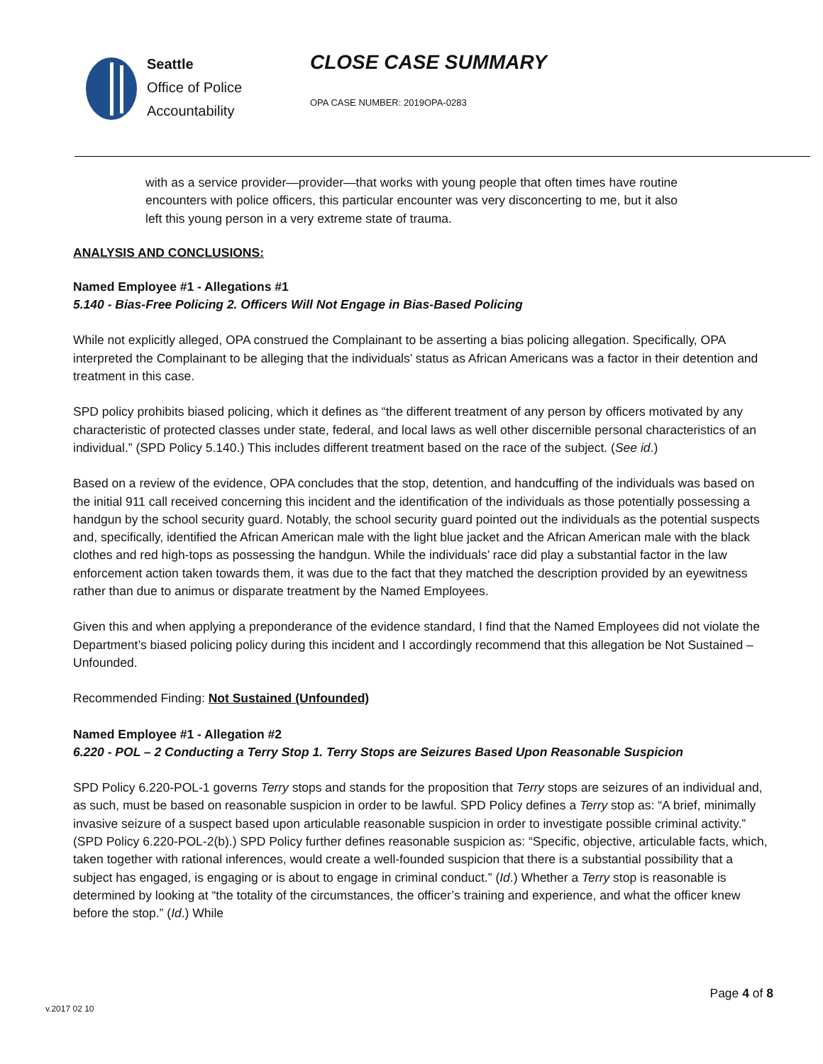Seattle
Office of Police
Accountability
CLOSE CASE SUMMARY
OPA CASE NUMBER: 2019OPA-0283
with as a service provider—provider—that works with young people that often times have routine encounters with police officers, this particular encounter was very disconcerting to me, but it also left this young person in a very extreme state of trauma.
ANALYSIS AND CONCLUSIONS:
Named Employee #1 - Allegations #1
5.140 - Bias-Free Policing 2. Officers Will Not Engage in Bias-Based Policing
While not explicitly alleged, OPA construed the Complainant to be asserting a bias policing allegation. Specifically, OPA interpreted the Complainant to be alleging that the individuals’ status as African Americans was a factor in their detention and treatment in this case.
SPD policy prohibits biased policing, which it defines as “the different treatment of any person by officers motivated by any characteristic of protected classes under state, federal, and local laws as well other discernible personal characteristics of an individual.” (SPD Policy 5.140.) This includes different treatment based on the race of the subject. (See id.)
Based on a review of the evidence, OPA concludes that the stop, detention, and handcuffing of the individuals was based on the initial 911 call received concerning this incident and the identification of the individuals as those potentially possessing a handgun by the school security guard. Notably, the school security guard pointed out the individuals as the potential suspects and, specifically, identified the African American male with the light blue jacket and the African American male with the black clothes and red high-tops as possessing the handgun. While the individuals’ race did play a substantial factor in the law enforcement action taken towards them, it was due to the fact that they matched the description provided by an eyewitness rather than due to animus or disparate treatment by the Named Employees.
Given this and when applying a preponderance of the evidence standard, I find that the Named Employees did not violate the Department’s biased policing policy during this incident and I accordingly recommend that this allegation be Not Sustained – Unfounded.
Recommended Finding: Not Sustained (Unfounded)
Named Employee #1 - Allegation #2
6.220 - POL – 2 Conducting a Terry Stop 1. Terry Stops are Seizures Based Upon Reasonable Suspicion
SPD Policy 6.220-POL-1 governs Terry stops and stands for the proposition that Terry stops are seizures of an individual and, as such, must be based on reasonable suspicion in order to be lawful. SPD Policy defines a Terry stop as: “A brief, minimally invasive seizure of a suspect based upon articulable reasonable suspicion in order to investigate possible criminal activity.” (SPD Policy 6.220-POL-2(b).) SPD Policy further defines reasonable suspicion as: “Specific, objective, articulable facts, which, taken together with rational inferences, would create a well-founded suspicion that there is a substantial possibility that a subject has engaged, is engaging or is about to engage in criminal conduct.” (Id.) Whether a Terry stop is reasonable is determined by looking at “the totality of the circumstances, the officer’s training and experience, and what the officer knew before the stop.” (Id.) While
Page 4 of 8
v.2017 02 10